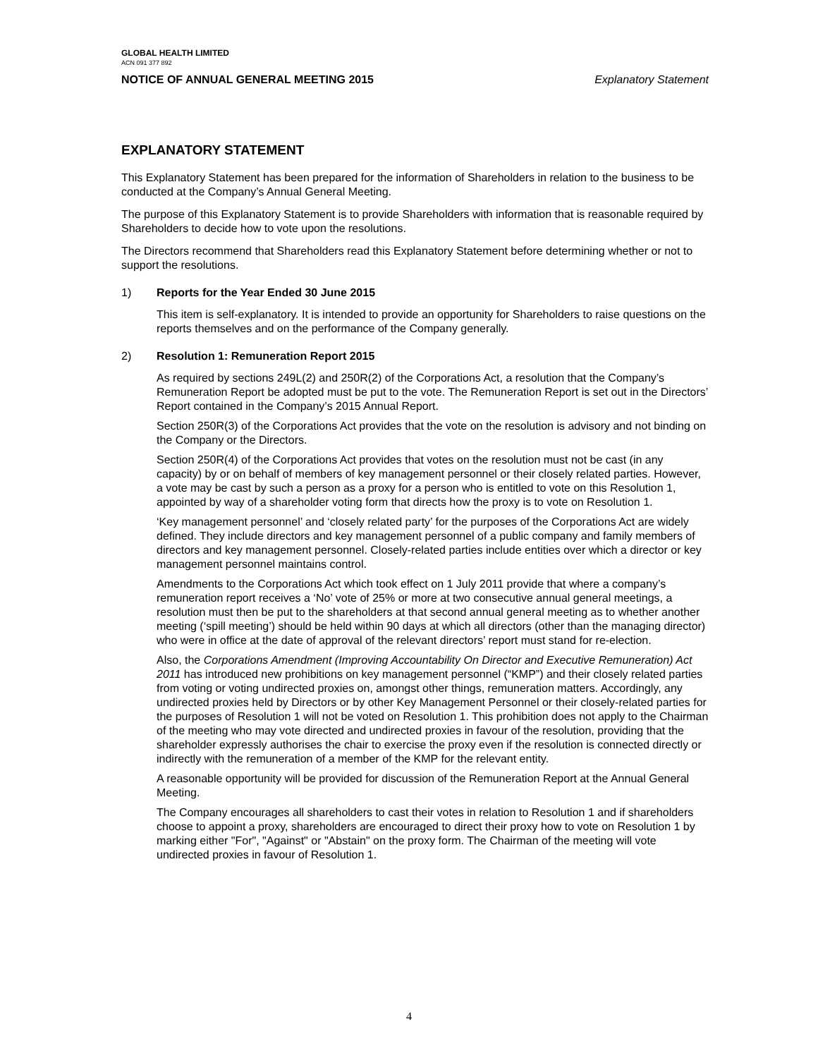GLOBAL HEALTH LIMITED
ACN 091 377 892
NOTICE OF ANNUAL GENERAL MEETING 2015 Explanatory Statement
EXPLANATORY STATEMENT
This Explanatory Statement has been prepared for the information of Shareholders in relation to the business to be conducted at the Company’s Annual General Meeting.
The purpose of this Explanatory Statement is to provide Shareholders with information that is reasonable required by Shareholders to decide how to vote upon the resolutions.
The Directors recommend that Shareholders read this Explanatory Statement before determining whether or not to support the resolutions.
1) Reports for the Year Ended 30 June 2015
This item is self-explanatory. It is intended to provide an opportunity for Shareholders to raise questions on the reports themselves and on the performance of the Company generally.
2) Resolution 1: Remuneration Report 2015
As required by sections 249L(2) and 250R(2) of the Corporations Act, a resolution that the Company’s Remuneration Report be adopted must be put to the vote. The Remuneration Report is set out in the Directors’ Report contained in the Company’s 2015 Annual Report.
Section 250R(3) of the Corporations Act provides that the vote on the resolution is advisory and not binding on the Company or the Directors.
Section 250R(4) of the Corporations Act provides that votes on the resolution must not be cast (in any capacity) by or on behalf of members of key management personnel or their closely related parties. However, a vote may be cast by such a person as a proxy for a person who is entitled to vote on this Resolution 1, appointed by way of a shareholder voting form that directs how the proxy is to vote on Resolution 1.
‘Key management personnel’ and ‘closely related party’ for the purposes of the Corporations Act are widely defined. They include directors and key management personnel of a public company and family members of directors and key management personnel. Closely-related parties include entities over which a director or key management personnel maintains control.
Amendments to the Corporations Act which took effect on 1 July 2011 provide that where a company’s remuneration report receives a ‘No’ vote of 25% or more at two consecutive annual general meetings, a resolution must then be put to the shareholders at that second annual general meeting as to whether another meeting (‘spill meeting’) should be held within 90 days at which all directors (other than the managing director) who were in office at the date of approval of the relevant directors’ report must stand for re-election.
Also, the Corporations Amendment (Improving Accountability On Director and Executive Remuneration) Act 2011 has introduced new prohibitions on key management personnel (“KMP”) and their closely related parties from voting or voting undirected proxies on, amongst other things, remuneration matters. Accordingly, any undirected proxies held by Directors or by other Key Management Personnel or their closely-related parties for the purposes of Resolution 1 will not be voted on Resolution 1. This prohibition does not apply to the Chairman of the meeting who may vote directed and undirected proxies in favour of the resolution, providing that the shareholder expressly authorises the chair to exercise the proxy even if the resolution is connected directly or indirectly with the remuneration of a member of the KMP for the relevant entity.
A reasonable opportunity will be provided for discussion of the Remuneration Report at the Annual General Meeting.
The Company encourages all shareholders to cast their votes in relation to Resolution 1 and if shareholders choose to appoint a proxy, shareholders are encouraged to direct their proxy how to vote on Resolution 1 by marking either "For", "Against" or "Abstain" on the proxy form. The Chairman of the meeting will vote undirected proxies in favour of Resolution 1.
4